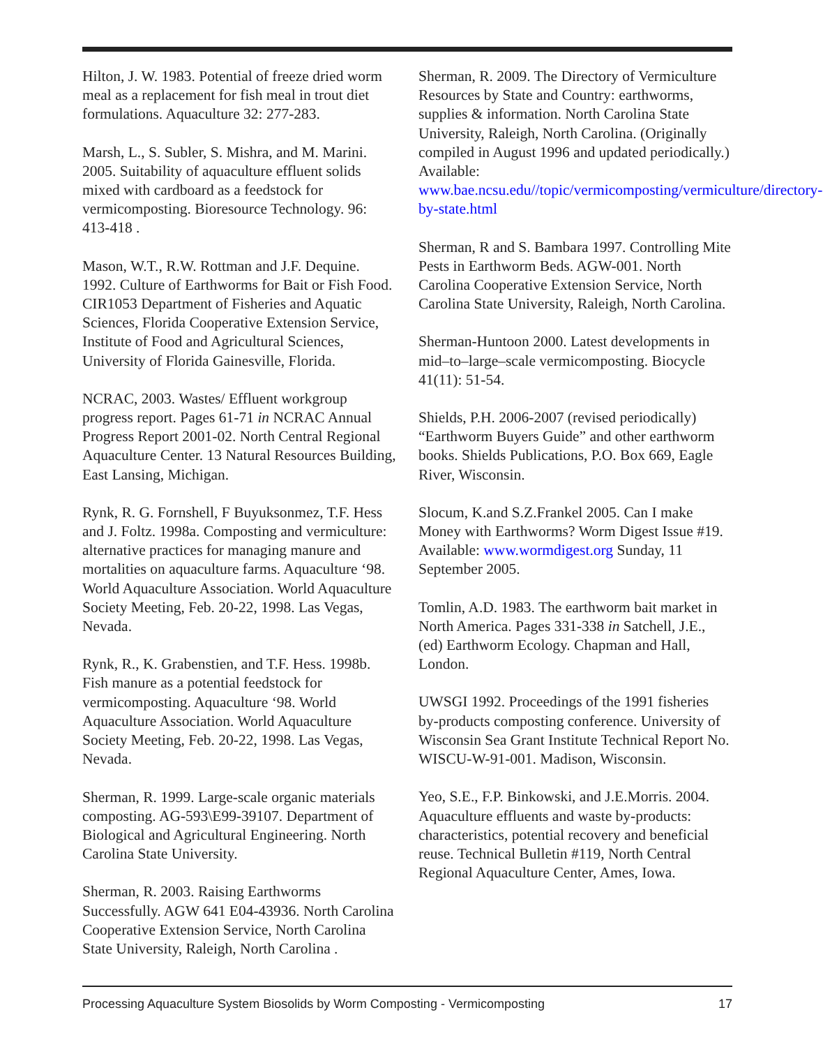Hilton, J. W. 1983. Potential of freeze dried worm meal as a replacement for fish meal in trout diet formulations. Aquaculture 32: 277-283.
Marsh, L., S. Subler, S. Mishra, and M. Marini. 2005. Suitability of aquaculture effluent solids mixed with cardboard as a feedstock for vermicomposting. Bioresource Technology. 96: 413-418 .
Mason, W.T., R.W. Rottman and J.F. Dequine. 1992. Culture of Earthworms for Bait or Fish Food. CIR1053 Department of Fisheries and Aquatic Sciences, Florida Cooperative Extension Service, Institute of Food and Agricultural Sciences, University of Florida Gainesville, Florida.
NCRAC, 2003. Wastes/ Effluent workgroup progress report. Pages 61-71 in NCRAC Annual Progress Report 2001-02. North Central Regional Aquaculture Center. 13 Natural Resources Building, East Lansing, Michigan.
Rynk, R. G. Fornshell, F Buyuksonmez, T.F. Hess and J. Foltz. 1998a. Composting and vermiculture: alternative practices for managing manure and mortalities on aquaculture farms. Aquaculture ‘98. World Aquaculture Association. World Aquaculture Society Meeting, Feb. 20-22, 1998. Las Vegas, Nevada.
Rynk, R., K. Grabenstien, and T.F. Hess. 1998b. Fish manure as a potential feedstock for vermicomposting. Aquaculture ‘98. World Aquaculture Association. World Aquaculture Society Meeting, Feb. 20-22, 1998. Las Vegas, Nevada.
Sherman, R. 1999. Large-scale organic materials composting. AG-593\E99-39107. Department of Biological and Agricultural Engineering. North Carolina State University.
Sherman, R. 2003. Raising Earthworms Successfully. AGW 641 E04-43936. North Carolina Cooperative Extension Service, North Carolina State University, Raleigh, North Carolina .
Sherman, R. 2009. The Directory of Vermiculture Resources by State and Country: earthworms, supplies & information. North Carolina State University, Raleigh, North Carolina. (Originally compiled in August 1996 and updated periodically.) Available: www.bae.ncsu.edu//topic/vermicomposting/vermiculture/directory-by-state.html
Sherman, R and S. Bambara 1997. Controlling Mite Pests in Earthworm Beds. AGW-001. North Carolina Cooperative Extension Service, North Carolina State University, Raleigh, North Carolina.
Sherman-Huntoon 2000. Latest developments in mid–to–large–scale vermicomposting. Biocycle 41(11): 51-54.
Shields, P.H. 2006-2007 (revised periodically) “Earthworm Buyers Guide” and other earthworm books. Shields Publications, P.O. Box 669, Eagle River, Wisconsin.
Slocum, K.and S.Z.Frankel 2005. Can I make Money with Earthworms? Worm Digest Issue #19. Available: www.wormdigest.org Sunday, 11 September 2005.
Tomlin, A.D. 1983. The earthworm bait market in North America. Pages 331-338 in Satchell, J.E., (ed) Earthworm Ecology. Chapman and Hall, London.
UWSGI 1992. Proceedings of the 1991 fisheries by-products composting conference. University of Wisconsin Sea Grant Institute Technical Report No. WISCU-W-91-001. Madison, Wisconsin.
Yeo, S.E., F.P. Binkowski, and J.E.Morris. 2004. Aquaculture effluents and waste by-products: characteristics, potential recovery and beneficial reuse. Technical Bulletin #119, North Central Regional Aquaculture Center, Ames, Iowa.
Processing Aquaculture System Biosolids by Worm Composting - Vermicomposting 17